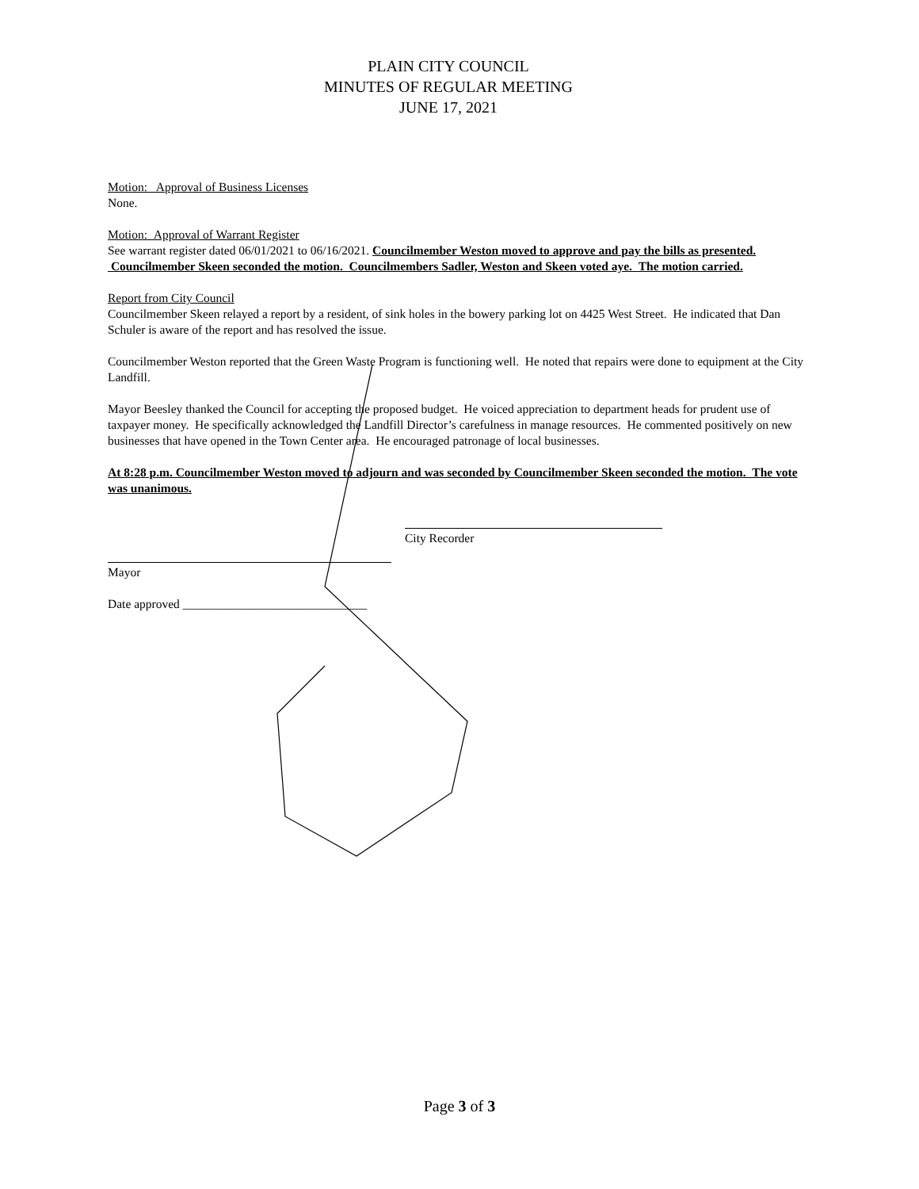PLAIN CITY COUNCIL
MINUTES OF REGULAR MEETING
JUNE 17, 2021
Motion: Approval of Business Licenses
None.
Motion: Approval of Warrant Register
See warrant register dated 06/01/2021 to 06/16/2021. Councilmember Weston moved to approve and pay the bills as presented. Councilmember Skeen seconded the motion. Councilmembers Sadler, Weston and Skeen voted aye. The motion carried.
Report from City Council
Councilmember Skeen relayed a report by a resident, of sink holes in the bowery parking lot on 4425 West Street. He indicated that Dan Schuler is aware of the report and has resolved the issue.
Councilmember Weston reported that the Green Waste Program is functioning well. He noted that repairs were done to equipment at the City Landfill.
Mayor Beesley thanked the Council for accepting the proposed budget. He voiced appreciation to department heads for prudent use of taxpayer money. He specifically acknowledged the Landfill Director’s carefulness in manage resources. He commented positively on new businesses that have opened in the Town Center area. He encouraged patronage of local businesses.
At 8:28 p.m. Councilmember Weston moved to adjourn and was seconded by Councilmember Skeen seconded the motion. The vote was unanimous.
City Recorder
Mayor
Date approved ______________________________
Page 3 of 3